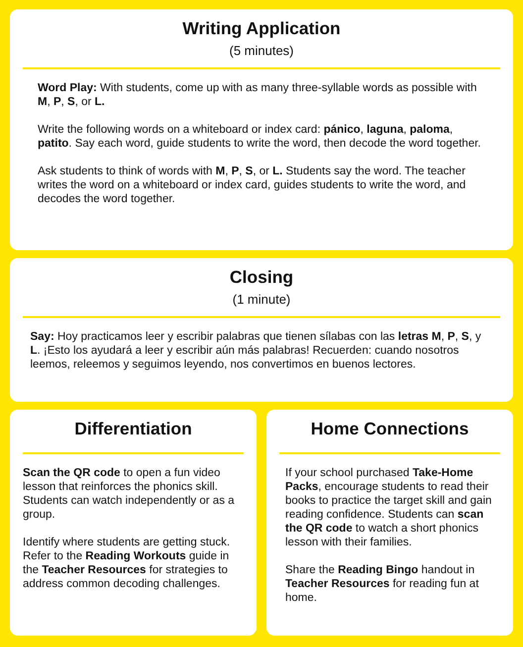Writing Application
(5 minutes)
Word Play: With students, come up with as many three-syllable words as possible with M, P, S, or L.
Write the following words on a whiteboard or index card: pánico, laguna, paloma, patito. Say each word, guide students to write the word, then decode the word together.
Ask students to think of words with M, P, S, or L. Students say the word. The teacher writes the word on a whiteboard or index card, guides students to write the word, and decodes the word together.
Closing
(1 minute)
Say: Hoy practicamos leer y escribir palabras que tienen sílabas con las letras M, P, S, y L. ¡Esto los ayudará a leer y escribir aún más palabras! Recuerden: cuando nosotros leemos, releemos y seguimos leyendo, nos convertimos en buenos lectores.
Differentiation
Scan the QR code to open a fun video lesson that reinforces the phonics skill. Students can watch independently or as a group.
Identify where students are getting stuck. Refer to the Reading Workouts guide in the Teacher Resources for strategies to address common decoding challenges.
Home Connections
If your school purchased Take-Home Packs, encourage students to read their books to practice the target skill and gain reading confidence. Students can scan the QR code to watch a short phonics lesson with their families.
Share the Reading Bingo handout in Teacher Resources for reading fun at home.